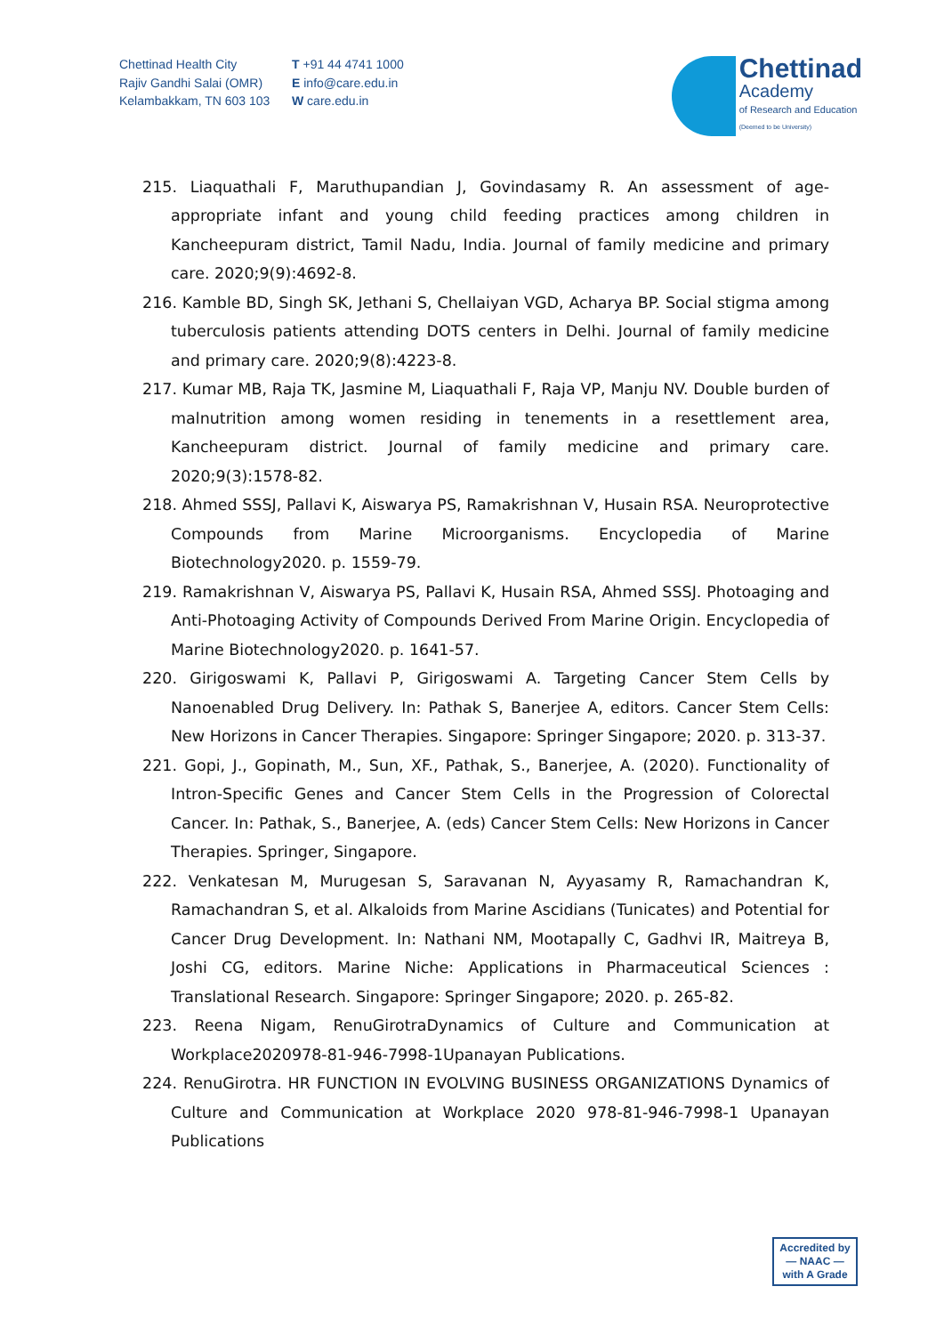Chettinad Health City
Rajiv Gandhi Salai (OMR)
Kelambakkam, TN 603 103
T +91 44 4741 1000
E info@care.edu.in
W care.edu.in
Chettinad
Academy
of Research and Education
(Deemed to be University)
215. Liaquathali F, Maruthupandian J, Govindasamy R. An assessment of age-appropriate infant and young child feeding practices among children in Kancheepuram district, Tamil Nadu, India. Journal of family medicine and primary care. 2020;9(9):4692-8.
216. Kamble BD, Singh SK, Jethani S, Chellaiyan VGD, Acharya BP. Social stigma among tuberculosis patients attending DOTS centers in Delhi. Journal of family medicine and primary care. 2020;9(8):4223-8.
217. Kumar MB, Raja TK, Jasmine M, Liaquathali F, Raja VP, Manju NV. Double burden of malnutrition among women residing in tenements in a resettlement area, Kancheepuram district. Journal of family medicine and primary care. 2020;9(3):1578-82.
218. Ahmed SSSJ, Pallavi K, Aiswarya PS, Ramakrishnan V, Husain RSA. Neuroprotective Compounds from Marine Microorganisms. Encyclopedia of Marine Biotechnology2020. p. 1559-79.
219. Ramakrishnan V, Aiswarya PS, Pallavi K, Husain RSA, Ahmed SSSJ. Photoaging and Anti-Photoaging Activity of Compounds Derived From Marine Origin. Encyclopedia of Marine Biotechnology2020. p. 1641-57.
220. Girigoswami K, Pallavi P, Girigoswami A. Targeting Cancer Stem Cells by Nanoenabled Drug Delivery. In: Pathak S, Banerjee A, editors. Cancer Stem Cells: New Horizons in Cancer Therapies. Singapore: Springer Singapore; 2020. p. 313-37.
221. Gopi, J., Gopinath, M., Sun, XF., Pathak, S., Banerjee, A. (2020). Functionality of Intron-Specific Genes and Cancer Stem Cells in the Progression of Colorectal Cancer. In: Pathak, S., Banerjee, A. (eds) Cancer Stem Cells: New Horizons in Cancer Therapies. Springer, Singapore.
222. Venkatesan M, Murugesan S, Saravanan N, Ayyasamy R, Ramachandran K, Ramachandran S, et al. Alkaloids from Marine Ascidians (Tunicates) and Potential for Cancer Drug Development. In: Nathani NM, Mootapally C, Gadhvi IR, Maitreya B, Joshi CG, editors. Marine Niche: Applications in Pharmaceutical Sciences : Translational Research. Singapore: Springer Singapore; 2020. p. 265-82.
223. Reena Nigam, RenuGirotraDynamics of Culture and Communication at Workplace2020978-81-946-7998-1Upanayan Publications.
224. RenuGirotra. HR FUNCTION IN EVOLVING BUSINESS ORGANIZATIONS Dynamics of Culture and Communication at Workplace 2020 978-81-946-7998-1 Upanayan Publications
Accredited by
— NAAC —
with A Grade